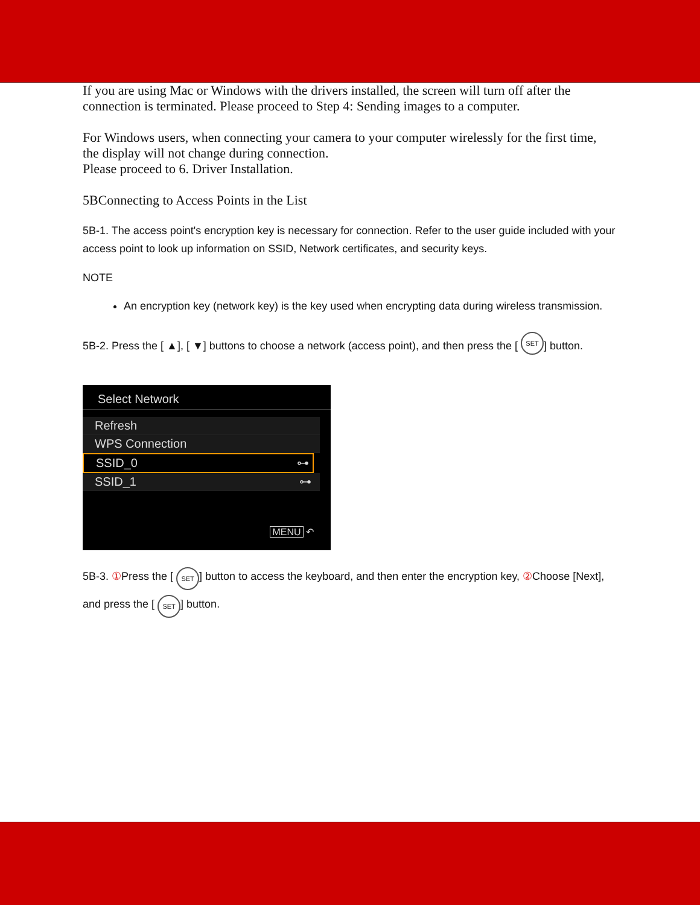If you are using Mac or Windows with the drivers installed, the screen will turn off after the connection is terminated. Please proceed to Step 4: Sending images to a computer.
For Windows users, when connecting your camera to your computer wirelessly for the first time, the display will not change during connection.
Please proceed to 6. Driver Installation.
5BConnecting to Access Points in the List
5B-1. The access point's encryption key is necessary for connection. Refer to the user guide included with your access point to look up information on SSID, Network certificates, and security keys.
NOTE
An encryption key (network key) is the key used when encrypting data during wireless transmission.
5B-2. Press the [ ▲], [ ▼] buttons to choose a network (access point), and then press the [ SET] button.
Select Network
Refresh
WPS Connection
SSID_0 ⊶
SSID_1 ⊶
MENU ↶
5B-3. ① Press the [ SET] button to access the keyboard, and then enter the encryption key, ② Choose [Next], and press the [ SET] button.